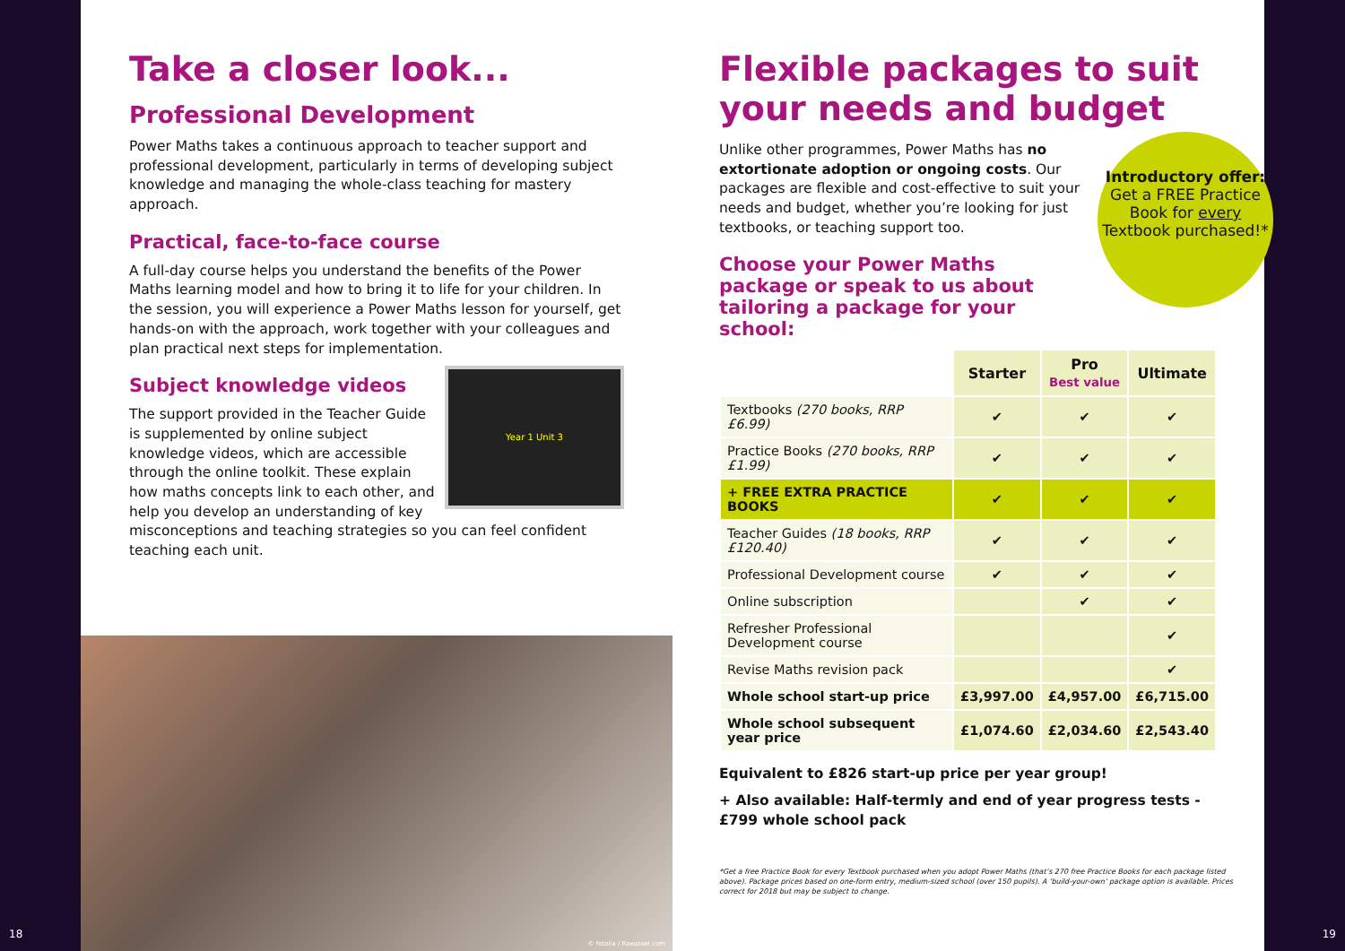18
Take a closer look...
Professional Development
Power Maths takes a continuous approach to teacher support and professional development, particularly in terms of developing subject knowledge and managing the whole-class teaching for mastery approach.
Practical, face-to-face course
A full-day course helps you understand the benefits of the Power Maths learning model and how to bring it to life for your children. In the session, you will experience a Power Maths lesson for yourself, get hands-on with the approach, work together with your colleagues and plan practical next steps for implementation.
Year 1 Unit 3
Subject knowledge videos
The support provided in the Teacher Guide is supplemented by online subject knowledge videos, which are accessible through the online toolkit. These explain how maths concepts link to each other, and help you develop an understanding of key misconceptions and teaching strategies so you can feel confident teaching each unit.
© fotolia / Rawpixel.com
Flexible packages to suit your needs and budget
Introductory offer: Get a FREE Practice Book for every Textbook purchased!*
Unlike other programmes, Power Maths has no extortionate adoption or ongoing costs. Our packages are flexible and cost-effective to suit your needs and budget, whether you’re looking for just textbooks, or teaching support too.
Choose your Power Maths package or speak to us about tailoring a package for your school:
| | Starter | Pro Best value | Ultimate |
| Textbooks (270 books, RRP £6.99) | ✔ | ✔ | ✔ |
| Practice Books (270 books, RRP £1.99) | ✔ | ✔ | ✔ |
| + FREE EXTRA PRACTICE BOOKS | ✔ | ✔ | ✔ |
| Teacher Guides (18 books, RRP £120.40) | ✔ | ✔ | ✔ |
| Professional Development course | ✔ | ✔ | ✔ |
| Online subscription | | ✔ | ✔ |
| Refresher Professional Development course | | | ✔ |
| Revise Maths revision pack | | | ✔ |
| Whole school start-up price | £3,997.00 | £4,957.00 | £6,715.00 |
| Whole school subsequent year price | £1,074.60 | £2,034.60 | £2,543.40 |
Equivalent to £826 start-up price per year group!
+ Also available: Half-termly and end of year progress tests - £799 whole school pack
*Get a free Practice Book for every Textbook purchased when you adopt Power Maths (that’s 270 free Practice Books for each package listed above). Package prices based on one-form entry, medium-sized school (over 150 pupils). A ‘build-your-own’ package option is available. Prices correct for 2018 but may be subject to change.
19